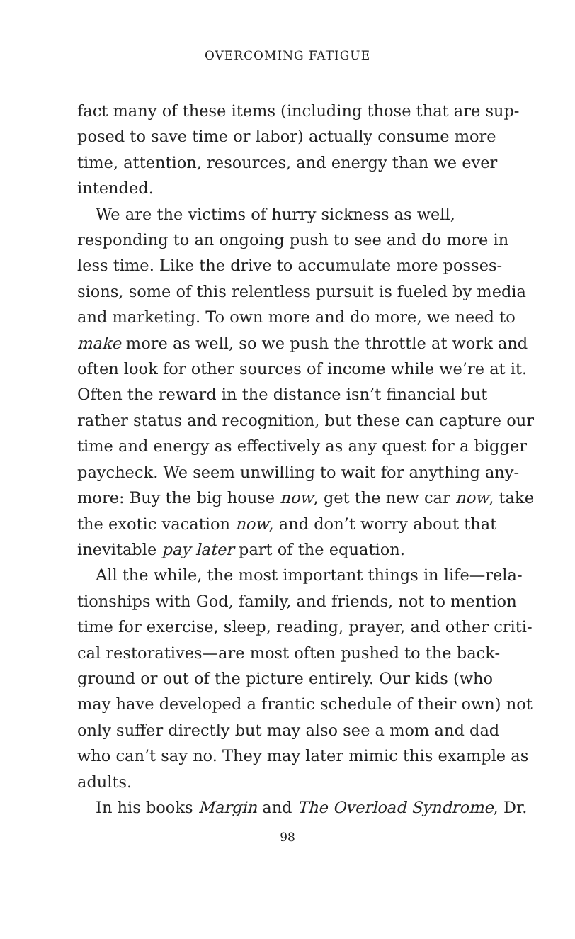OVERCOMING FATIGUE
fact many of these items (including those that are sup-
posed to save time or labor) actually consume more
time, attention, resources, and energy than we ever
intended.
We are the victims of hurry sickness as well,
responding to an ongoing push to see and do more in
less time. Like the drive to accumulate more posses-
sions, some of this relentless pursuit is fueled by media
and marketing. To own more and do more, we need to
make more as well, so we push the throttle at work and
often look for other sources of income while we’re at it.
Often the reward in the distance isn’t financial but
rather status and recognition, but these can capture our
time and energy as effectively as any quest for a bigger
paycheck. We seem unwilling to wait for anything any-
more: Buy the big house now, get the new car now, take
the exotic vacation now, and don’t worry about that
inevitable pay later part of the equation.
All the while, the most important things in life—rela-
tionships with God, family, and friends, not to mention
time for exercise, sleep, reading, prayer, and other criti-
cal restoratives—are most often pushed to the back-
ground or out of the picture entirely. Our kids (who
may have developed a frantic schedule of their own) not
only suffer directly but may also see a mom and dad
who can’t say no. They may later mimic this example as
adults.
In his books Margin and The Overload Syndrome, Dr.
98